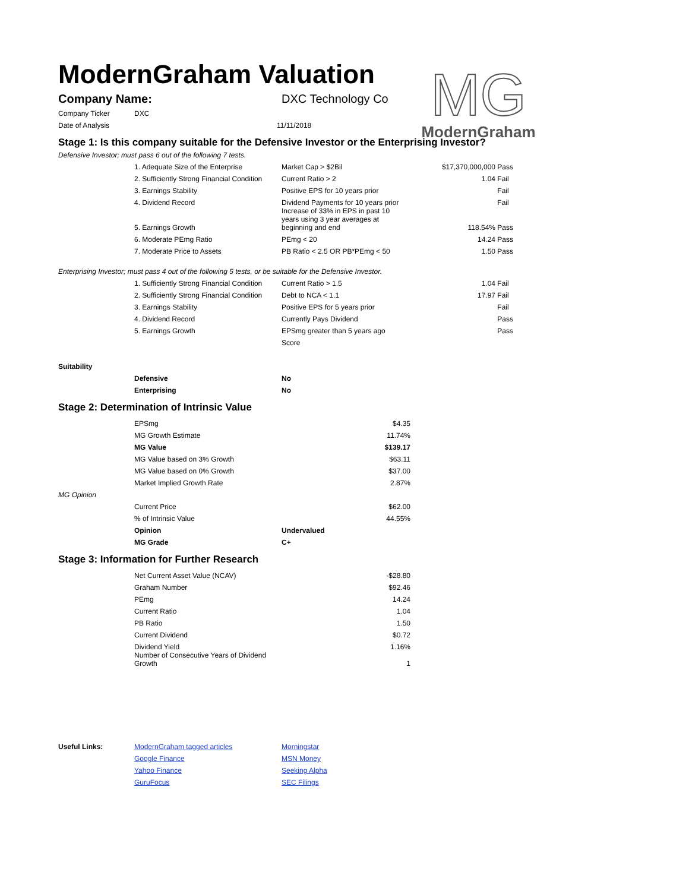ModernGraham Valuation
MG
ModernGraham
| Company Name: | DXC Technology Co |
| Company Ticker | DXC | |
| Date of Analysis | | 11/11/2018 |
Stage 1: Is this company suitable for the Defensive Investor or the Enterprising Investor?
Defensive Investor; must pass 6 out of the following 7 tests.
| | 1. Adequate Size of the Enterprise | Market Cap > $2Bil | $17,370,000,000 | Pass |
| | 2. Sufficiently Strong Financial Condition | Current Ratio > 2 | 1.04 | Fail |
| | 3. Earnings Stability | Positive EPS for 10 years prior | | Fail |
| | 4. Dividend Record | Dividend Payments for 10 years prior | | Fail |
| | 5. Earnings Growth | Increase of 33% in EPS in past 10 years using 3 year averages at beginning and end | 118.54% | Pass |
| | 6. Moderate PEmg Ratio | PEmg < 20 | 14.24 | Pass |
| | 7. Moderate Price to Assets | PB Ratio < 2.5 OR PB*PEmg < 50 | 1.50 | Pass |
Enterprising Investor; must pass 4 out of the following 5 tests, or be suitable for the Defensive Investor.
| | 1. Sufficiently Strong Financial Condition | Current Ratio > 1.5 | 1.04 | Fail |
| | 2. Sufficiently Strong Financial Condition | Debt to NCA < 1.1 | 17.97 | Fail |
| | 3. Earnings Stability | Positive EPS for 5 years prior | | Fail |
| | 4. Dividend Record | Currently Pays Dividend | | Pass |
| | 5. Earnings Growth | EPSmg greater than 5 years ago | | Pass |
| | | Score | | |
| Suitability | | |
| | Defensive | No |
| | Enterprising | No |
Stage 2: Determination of Intrinsic Value
| | EPSmg | | $4.35 |
| | MG Growth Estimate | | 11.74% |
| | MG Value | | $139.17 |
| | MG Value based on 3% Growth | | $63.11 |
| | MG Value based on 0% Growth | | $37.00 |
| | Market Implied Growth Rate | | 2.87% |
| MG Opinion | | | |
| | Current Price | | $62.00 |
| | % of Intrinsic Value | | 44.55% |
| | Opinion | Undervalued | |
| | MG Grade | C+ | |
Stage 3: Information for Further Research
| | Net Current Asset Value (NCAV) | | -$28.80 |
| | Graham Number | | $92.46 |
| | PEmg | | 14.24 |
| | Current Ratio | | 1.04 |
| | PB Ratio | | 1.50 |
| | Current Dividend | | $0.72 |
| | Dividend Yield | | 1.16% |
| | Number of Consecutive Years of Dividend Growth | | 1 |
| Useful Links: | ModernGraham tagged articles | Morningstar |
| | Google Finance | MSN Money |
| | Yahoo Finance | Seeking Alpha |
| | GuruFocus | SEC Filings |